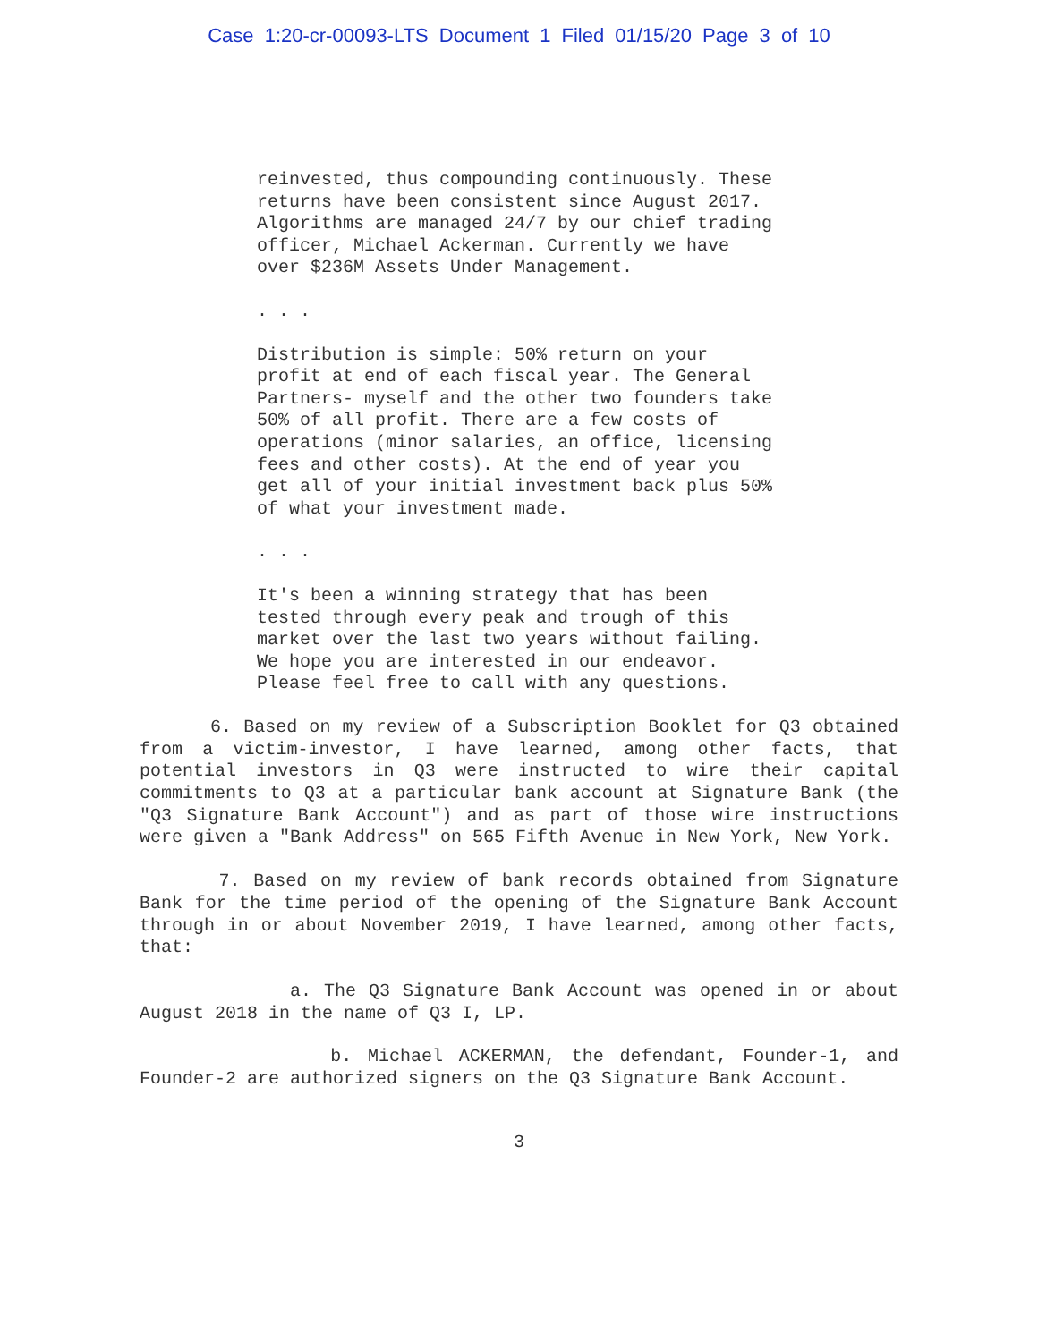Case 1:20-cr-00093-LTS Document 1 Filed 01/15/20 Page 3 of 10
reinvested, thus compounding continuously. These returns have been consistent since August 2017. Algorithms are managed 24/7 by our chief trading officer, Michael Ackerman. Currently we have over $236M Assets Under Management.
. . .
Distribution is simple: 50% return on your profit at end of each fiscal year. The General Partners- myself and the other two founders take 50% of all profit. There are a few costs of operations (minor salaries, an office, licensing fees and other costs). At the end of year you get all of your initial investment back plus 50% of what your investment made.
. . .
It's been a winning strategy that has been tested through every peak and trough of this market over the last two years without failing. We hope you are interested in our endeavor. Please feel free to call with any questions.
6. Based on my review of a Subscription Booklet for Q3 obtained from a victim-investor, I have learned, among other facts, that potential investors in Q3 were instructed to wire their capital commitments to Q3 at a particular bank account at Signature Bank (the "Q3 Signature Bank Account") and as part of those wire instructions were given a "Bank Address" on 565 Fifth Avenue in New York, New York.
7. Based on my review of bank records obtained from Signature Bank for the time period of the opening of the Signature Bank Account through in or about November 2019, I have learned, among other facts, that:
a. The Q3 Signature Bank Account was opened in or about August 2018 in the name of Q3 I, LP.
b. Michael ACKERMAN, the defendant, Founder-1, and Founder-2 are authorized signers on the Q3 Signature Bank Account.
3